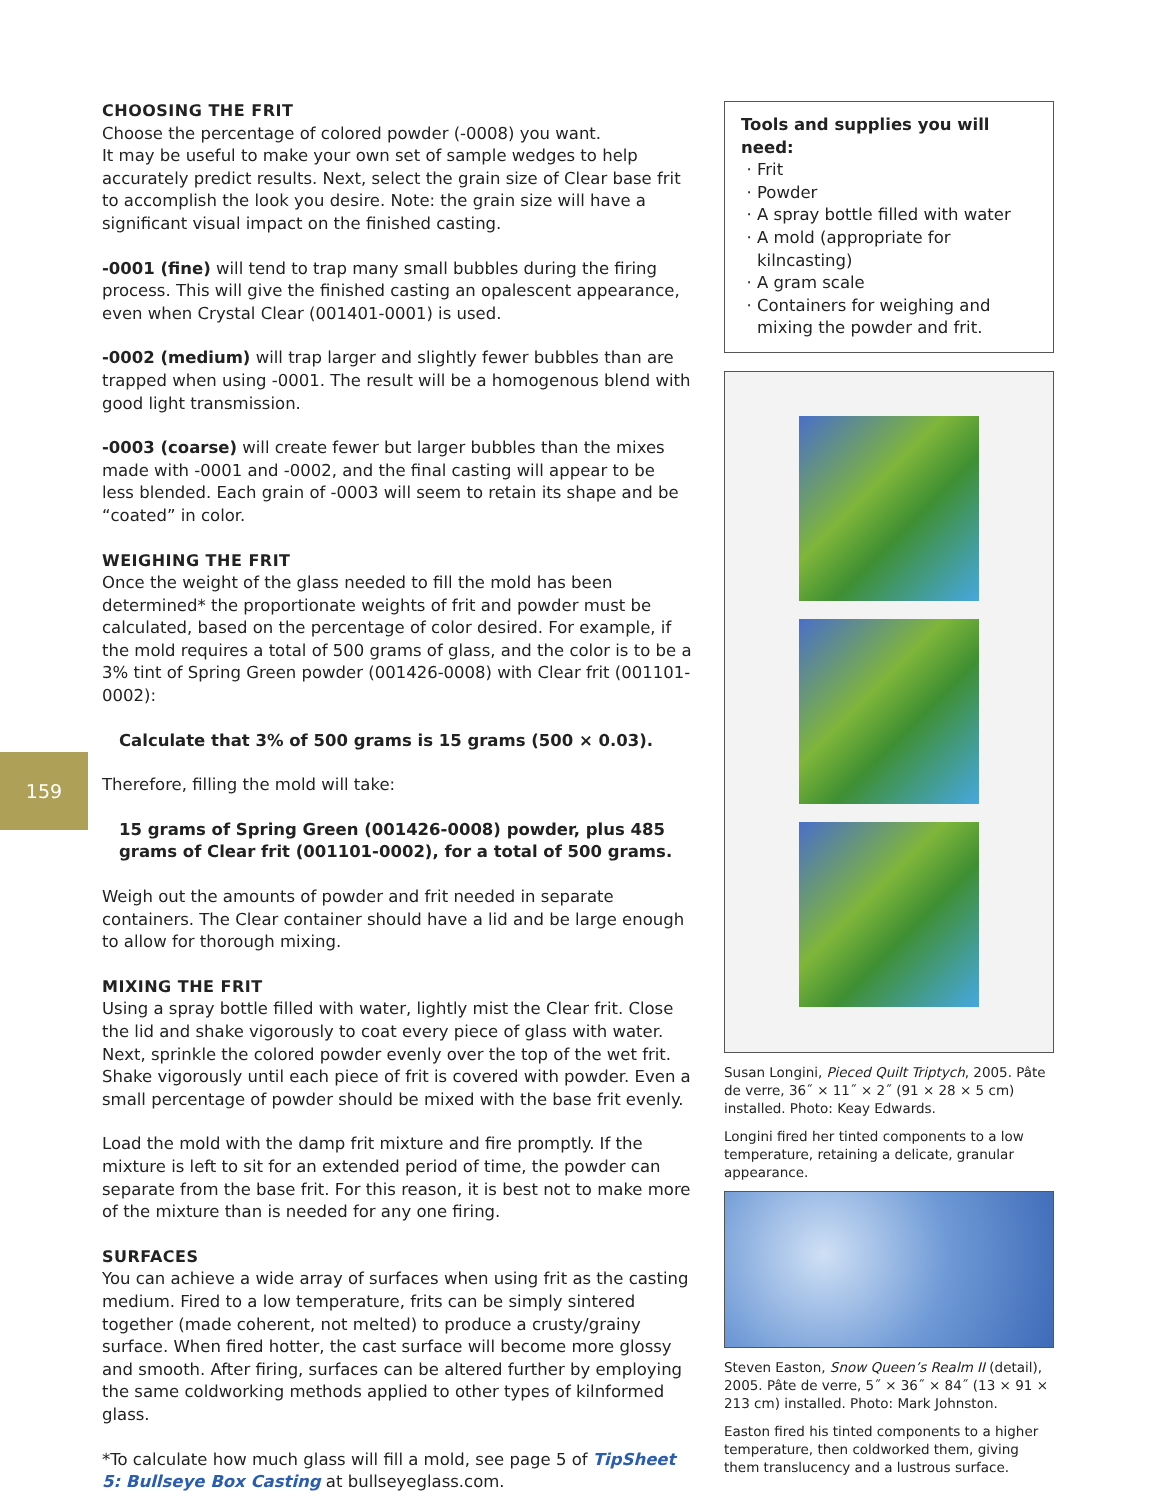CHOOSING THE FRIT
Choose the percentage of colored powder (-0008) you want.
It may be useful to make your own set of sample wedges to help accurately predict results. Next, select the grain size of Clear base frit to accomplish the look you desire. Note: the grain size will have a significant visual impact on the finished casting.
-0001 (fine) will tend to trap many small bubbles during the firing process. This will give the finished casting an opalescent appearance, even when Crystal Clear (001401-0001) is used.
-0002 (medium) will trap larger and slightly fewer bubbles than are trapped when using -0001. The result will be a homogenous blend with good light transmission.
-0003 (coarse) will create fewer but larger bubbles than the mixes made with -0001 and -0002, and the final casting will appear to be less blended. Each grain of -0003 will seem to retain its shape and be “coated” in color.
WEIGHING THE FRIT
Once the weight of the glass needed to fill the mold has been determined* the proportionate weights of frit and powder must be calculated, based on the percentage of color desired. For example, if the mold requires a total of 500 grams of glass, and the color is to be a 3% tint of Spring Green powder (001426-0008) with Clear frit (001101-0002):
Calculate that 3% of 500 grams is 15 grams (500 × 0.03).
Therefore, filling the mold will take:
15 grams of Spring Green (001426-0008) powder, plus 485 grams of Clear frit (001101-0002), for a total of 500 grams.
Weigh out the amounts of powder and frit needed in separate containers. The Clear container should have a lid and be large enough to allow for thorough mixing.
MIXING THE FRIT
Using a spray bottle filled with water, lightly mist the Clear frit. Close the lid and shake vigorously to coat every piece of glass with water. Next, sprinkle the colored powder evenly over the top of the wet frit. Shake vigorously until each piece of frit is covered with powder. Even a small percentage of powder should be mixed with the base frit evenly.
Load the mold with the damp frit mixture and fire promptly. If the mixture is left to sit for an extended period of time, the powder can separate from the base frit. For this reason, it is best not to make more of the mixture than is needed for any one firing.
SURFACES
You can achieve a wide array of surfaces when using frit as the casting medium. Fired to a low temperature, frits can be simply sintered together (made coherent, not melted) to produce a crusty/grainy surface. When fired hotter, the cast surface will become more glossy and smooth. After firing, surfaces can be altered further by employing the same coldworking methods applied to other types of kilnformed glass.
*To calculate how much glass will fill a mold, see page 5 of TipSheet 5: Bullseye Box Casting at bullseyeglass.com.
159
Tools and supplies you will need:
Frit
Powder
A spray bottle filled with water
A mold (appropriate for kilncasting)
A gram scale
Containers for weighing and mixing the powder and frit.
Susan Longini, Pieced Quilt Triptych, 2005. Pâte de verre, 36˝ × 11˝ × 2˝ (91 × 28 × 5 cm) installed. Photo: Keay Edwards.
Longini fired her tinted components to a low temperature, retaining a delicate, granular appearance.
Steven Easton, Snow Queen’s Realm II (detail), 2005. Pâte de verre, 5˝ × 36˝ × 84˝ (13 × 91 × 213 cm) installed. Photo: Mark Johnston.
Easton fired his tinted components to a higher temperature, then coldworked them, giving them translucency and a lustrous surface.